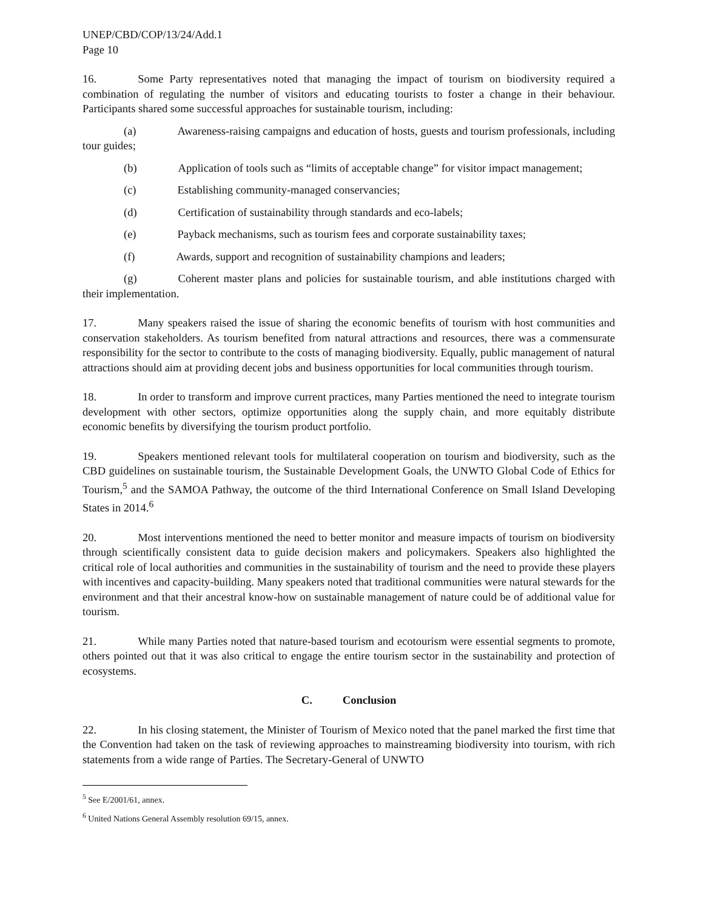UNEP/CBD/COP/13/24/Add.1
Page 10
16. Some Party representatives noted that managing the impact of tourism on biodiversity required a combination of regulating the number of visitors and educating tourists to foster a change in their behaviour. Participants shared some successful approaches for sustainable tourism, including:
(a) Awareness-raising campaigns and education of hosts, guests and tourism professionals, including tour guides;
(b) Application of tools such as “limits of acceptable change” for visitor impact management;
(c) Establishing community-managed conservancies;
(d) Certification of sustainability through standards and eco-labels;
(e) Payback mechanisms, such as tourism fees and corporate sustainability taxes;
(f) Awards, support and recognition of sustainability champions and leaders;
(g) Coherent master plans and policies for sustainable tourism, and able institutions charged with their implementation.
17. Many speakers raised the issue of sharing the economic benefits of tourism with host communities and conservation stakeholders. As tourism benefited from natural attractions and resources, there was a commensurate responsibility for the sector to contribute to the costs of managing biodiversity. Equally, public management of natural attractions should aim at providing decent jobs and business opportunities for local communities through tourism.
18. In order to transform and improve current practices, many Parties mentioned the need to integrate tourism development with other sectors, optimize opportunities along the supply chain, and more equitably distribute economic benefits by diversifying the tourism product portfolio.
19. Speakers mentioned relevant tools for multilateral cooperation on tourism and biodiversity, such as the CBD guidelines on sustainable tourism, the Sustainable Development Goals, the UNWTO Global Code of Ethics for Tourism,<sup>5</sup> and the SAMOA Pathway, the outcome of the third International Conference on Small Island Developing States in 2014.<sup>6</sup>
20. Most interventions mentioned the need to better monitor and measure impacts of tourism on biodiversity through scientifically consistent data to guide decision makers and policymakers. Speakers also highlighted the critical role of local authorities and communities in the sustainability of tourism and the need to provide these players with incentives and capacity-building. Many speakers noted that traditional communities were natural stewards for the environment and that their ancestral know-how on sustainable management of nature could be of additional value for tourism.
21. While many Parties noted that nature-based tourism and ecotourism were essential segments to promote, others pointed out that it was also critical to engage the entire tourism sector in the sustainability and protection of ecosystems.
C. Conclusion
22. In his closing statement, the Minister of Tourism of Mexico noted that the panel marked the first time that the Convention had taken on the task of reviewing approaches to mainstreaming biodiversity into tourism, with rich statements from a wide range of Parties. The Secretary-General of UNWTO
<sup>5</sup> See E/2001/61, annex.
<sup>6</sup> United Nations General Assembly resolution 69/15, annex.